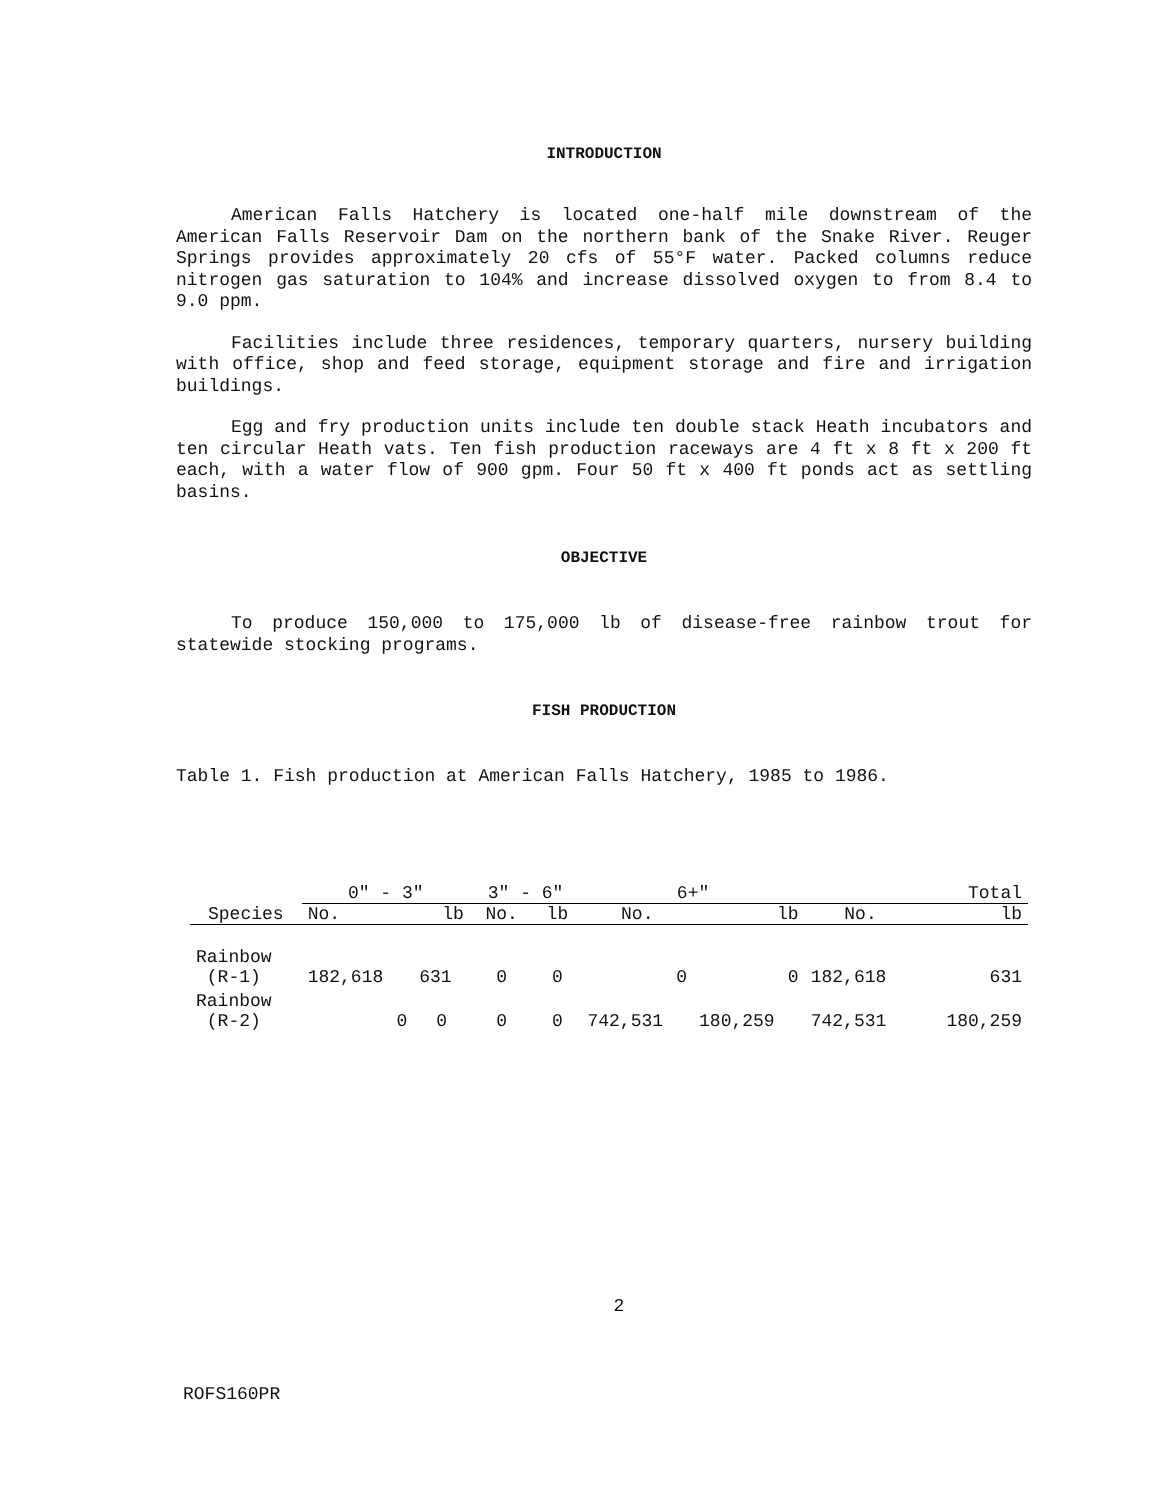INTRODUCTION
American Falls Hatchery is located one-half mile downstream of the American Falls Reservoir Dam on the northern bank of the Snake River. Reuger Springs provides approximately 20 cfs of 55°F water. Packed columns reduce nitrogen gas saturation to 104% and increase dissolved oxygen to from 8.4 to 9.0 ppm.
Facilities include three residences, temporary quarters, nursery building with office, shop and feed storage, equipment storage and fire and irrigation buildings.
Egg and fry production units include ten double stack Heath incubators and ten circular Heath vats. Ten fish production raceways are 4 ft x 8 ft x 200 ft each, with a water flow of 900 gpm. Four 50 ft x 400 ft ponds act as settling basins.
OBJECTIVE
To produce 150,000 to 175,000 lb of disease-free rainbow trout for statewide stocking programs.
FISH PRODUCTION
Table 1. Fish production at American Falls Hatchery, 1985 to 1986.
| | 0" - 3" | | 3" - 6" | | 6+" | | Total | |
| --- | --- | --- | --- | --- | --- | --- | --- | --- |
| Species | No. | lb | No. | lb | No. | lb | No. | lb |
| Rainbow (R-1) | 182,618 | 631 | 0 | 0 | 0 | 0 | 182,618 | 631 |
| Rainbow (R-2) | 0 | 0 | 0 | 0 | 742,531 | 180,259 | 742,531 | 180,259 |
2
ROFS160PR